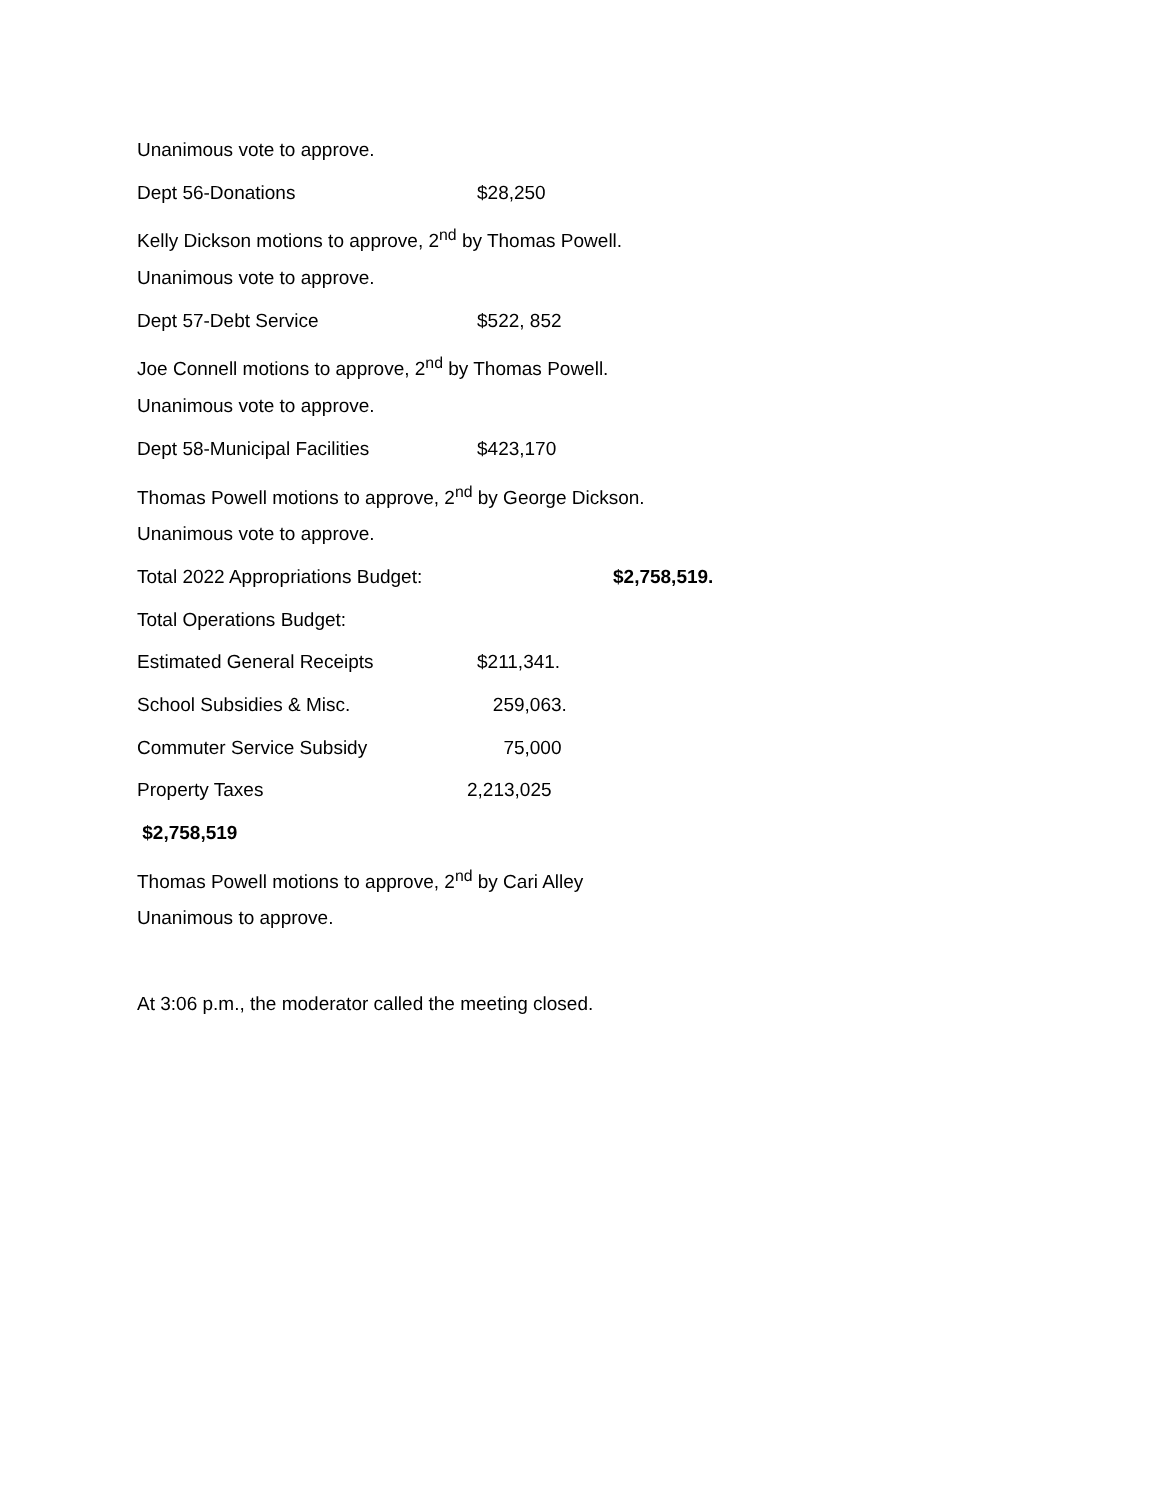Unanimous vote to approve.
Dept 56-Donations $28,250
Kelly Dickson motions to approve, 2<sup>nd</sup> by Thomas Powell.
Unanimous vote to approve.
Dept 57-Debt Service $522, 852
Joe Connell motions to approve, 2<sup>nd</sup> by Thomas Powell.
Unanimous vote to approve.
Dept 58-Municipal Facilities $423,170
Thomas Powell motions to approve, 2<sup>nd</sup> by George Dickson.
Unanimous vote to approve.
Total 2022 Appropriations Budget: $2,758,519.
Total Operations Budget:
Estimated General Receipts $211,341.
School Subsidies & Misc. 259,063.
Commuter Service Subsidy 75,000
Property Taxes 2,213,025
$2,758,519
Thomas Powell motions to approve, 2<sup>nd</sup> by Cari Alley
Unanimous to approve.
At 3:06 p.m., the moderator called the meeting closed.